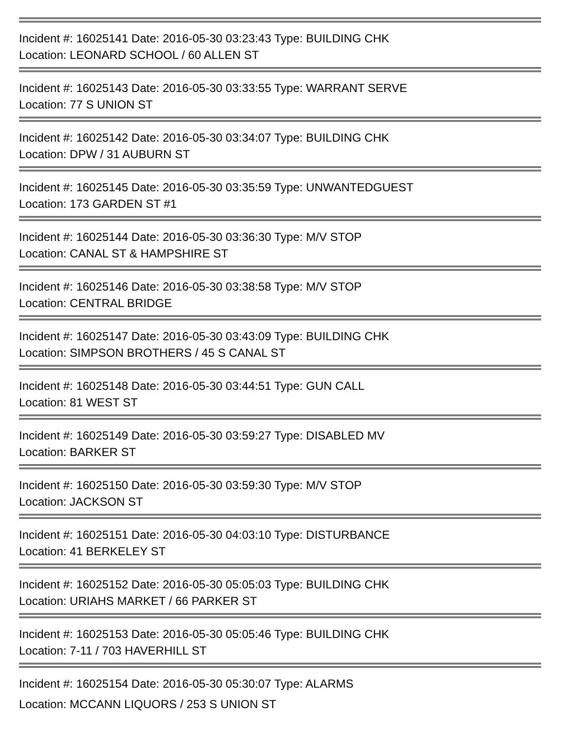Incident #: 16025141 Date: 2016-05-30 03:23:43 Type: BUILDING CHK
Location: LEONARD SCHOOL / 60 ALLEN ST
Incident #: 16025143 Date: 2016-05-30 03:33:55 Type: WARRANT SERVE
Location: 77 S UNION ST
Incident #: 16025142 Date: 2016-05-30 03:34:07 Type: BUILDING CHK
Location: DPW / 31 AUBURN ST
Incident #: 16025145 Date: 2016-05-30 03:35:59 Type: UNWANTEDGUEST
Location: 173 GARDEN ST #1
Incident #: 16025144 Date: 2016-05-30 03:36:30 Type: M/V STOP
Location: CANAL ST & HAMPSHIRE ST
Incident #: 16025146 Date: 2016-05-30 03:38:58 Type: M/V STOP
Location: CENTRAL BRIDGE
Incident #: 16025147 Date: 2016-05-30 03:43:09 Type: BUILDING CHK
Location: SIMPSON BROTHERS / 45 S CANAL ST
Incident #: 16025148 Date: 2016-05-30 03:44:51 Type: GUN CALL
Location: 81 WEST ST
Incident #: 16025149 Date: 2016-05-30 03:59:27 Type: DISABLED MV
Location: BARKER ST
Incident #: 16025150 Date: 2016-05-30 03:59:30 Type: M/V STOP
Location: JACKSON ST
Incident #: 16025151 Date: 2016-05-30 04:03:10 Type: DISTURBANCE
Location: 41 BERKELEY ST
Incident #: 16025152 Date: 2016-05-30 05:05:03 Type: BUILDING CHK
Location: URIAHS MARKET / 66 PARKER ST
Incident #: 16025153 Date: 2016-05-30 05:05:46 Type: BUILDING CHK
Location: 7-11 / 703 HAVERHILL ST
Incident #: 16025154 Date: 2016-05-30 05:30:07 Type: ALARMS
Location: MCCANN LIQUORS / 253 S UNION ST